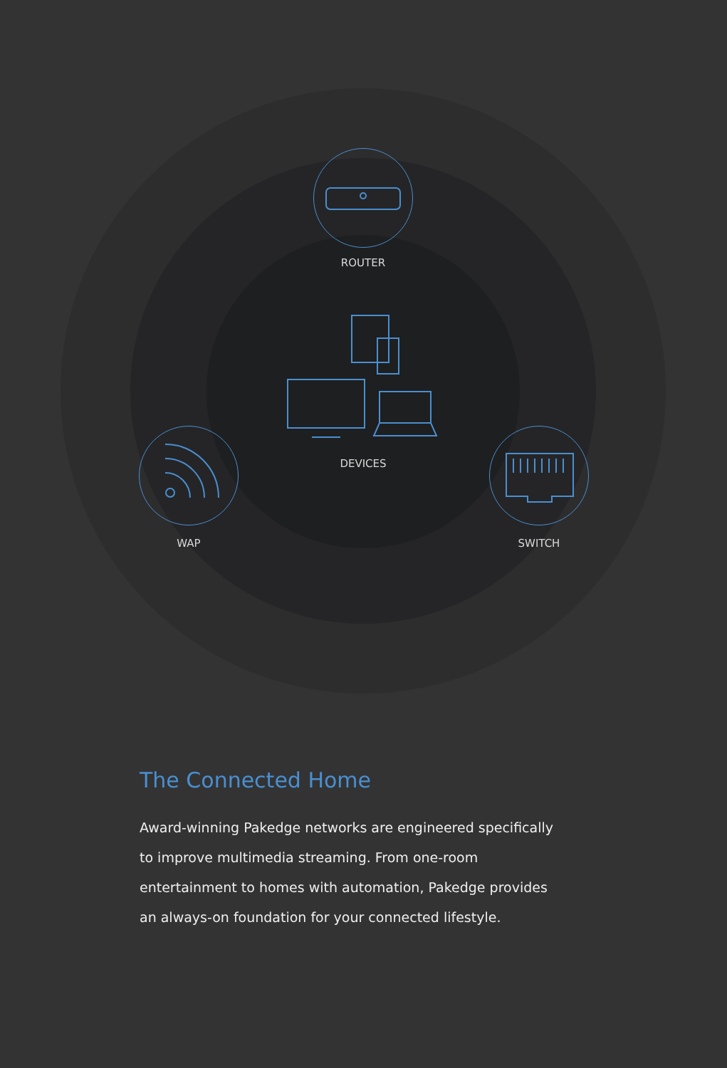ROUTER
DEVICES
WAP SWITCH
The Connected Home
Award-winning Pakedge networks are engineered specifically
to improve multimedia streaming. From one-room
entertainment to homes with automation, Pakedge provides
an always-on foundation for your connected lifestyle.